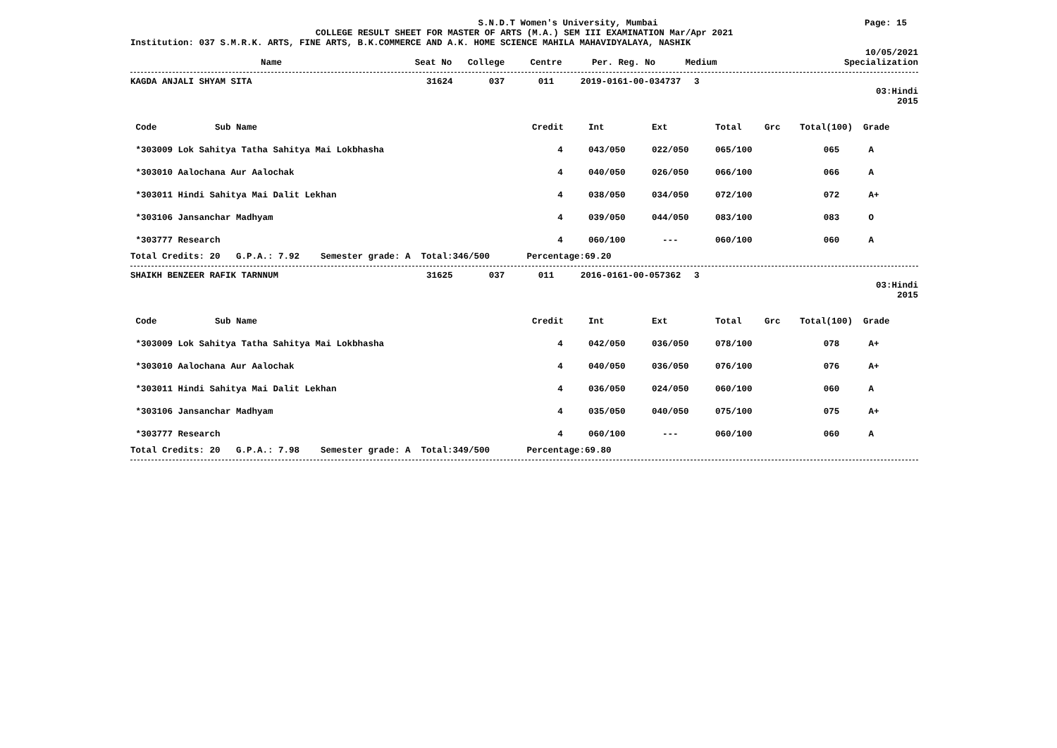S.N.D.T Women's University, Mumbai Page: 15
COLLEGE RESULT SHEET FOR MASTER OF ARTS (M.A.) SEM III EXAMINATION Mar/Apr 2021
Institution: 037 S.M.R.K. ARTS, FINE ARTS, B.K.COMMERCE AND A.K. HOME SCIENCE MAHILA MAHAVIDYALAYA, NASHIK
10/05/2021
| Name | Seat No | College | Centre | Per. Reg. No | Medium | Specialization |
| --- | --- | --- | --- | --- | --- | --- |
| KAGDA ANJALI SHYAM SITA | 31624 | 037 | 011 | 2019-0161-00-034737 | 3 |
| 03:Hindi 2015 | | | | | |
| Code Sub Name | Credit | Int | Ext | Total | Grc | Total(100) | Grade |
| *303009 Lok Sahitya Tatha Sahitya Mai Lokbhasha | 4 | 043/050 | 022/050 | 065/100 | | 065 | A |
| *303010 Aalochana Aur Aalochak | 4 | 040/050 | 026/050 | 066/100 | | 066 | A |
| *303011 Hindi Sahitya Mai Dalit Lekhan | 4 | 038/050 | 034/050 | 072/100 | | 072 | A+ |
| *303106 Jansanchar Madhyam | 4 | 039/050 | 044/050 | 083/100 | | 083 | O |
| *303777 Research | 4 | 060/100 | --- | 060/100 | | 060 | A |
Total Credits: 20 G.P.A.: 7.92 Semester grade: A Total:346/500 Percentage:69.20
| SHAIKH BENZEER RAFIK TARNNUM | 31625 | 037 | 011 | 2016-0161-00-057362 | 3 |
| 03:Hindi 2015 | | | | | |
| Code Sub Name | Credit | Int | Ext | Total | Grc | Total(100) | Grade |
| *303009 Lok Sahitya Tatha Sahitya Mai Lokbhasha | 4 | 042/050 | 036/050 | 078/100 | | 078 | A+ |
| *303010 Aalochana Aur Aalochak | 4 | 040/050 | 036/050 | 076/100 | | 076 | A+ |
| *303011 Hindi Sahitya Mai Dalit Lekhan | 4 | 036/050 | 024/050 | 060/100 | | 060 | A |
| *303106 Jansanchar Madhyam | 4 | 035/050 | 040/050 | 075/100 | | 075 | A+ |
| *303777 Research | 4 | 060/100 | --- | 060/100 | | 060 | A |
Total Credits: 20 G.P.A.: 7.98 Semester grade: A Total:349/500 Percentage:69.80